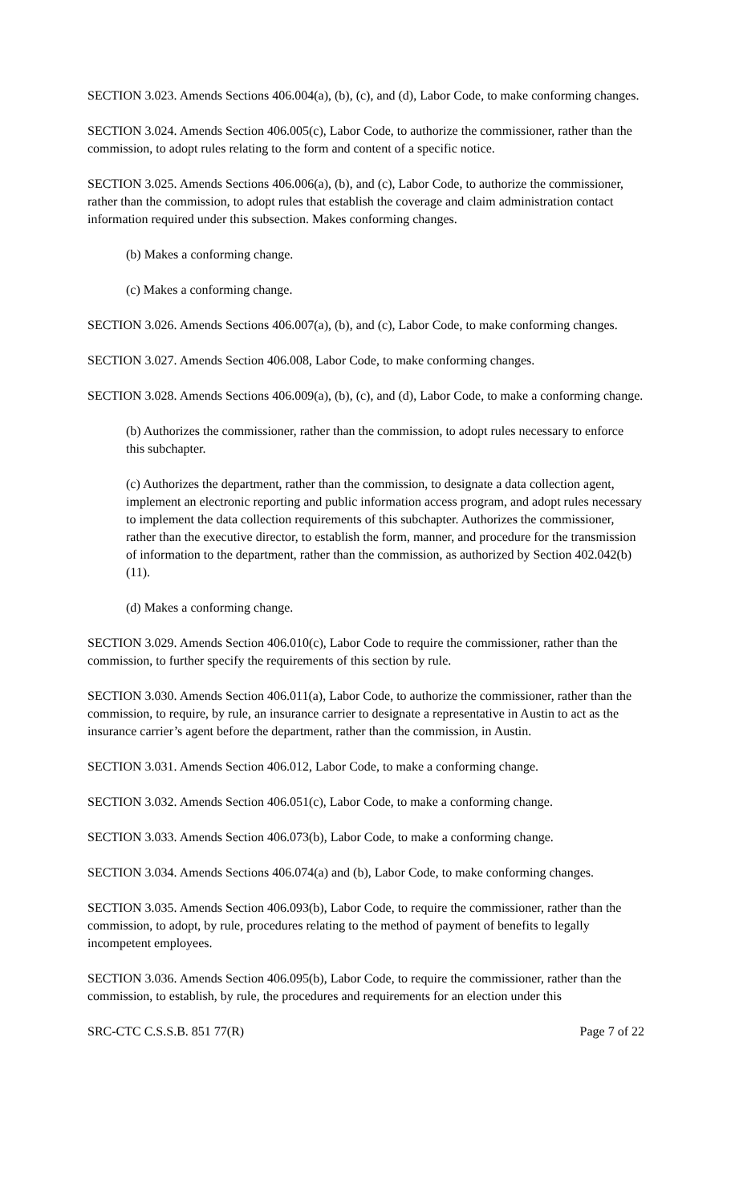SECTION 3.023. Amends Sections 406.004(a), (b), (c), and (d), Labor Code, to make conforming changes.
SECTION 3.024. Amends Section 406.005(c), Labor Code, to authorize the commissioner, rather than the commission, to adopt rules relating to the form and content of a specific notice.
SECTION 3.025. Amends Sections 406.006(a), (b), and (c), Labor Code, to authorize the commissioner, rather than the commission, to adopt rules that establish the coverage and claim administration contact information required under this subsection. Makes conforming changes.
(b) Makes a conforming change.
(c) Makes a conforming change.
SECTION 3.026. Amends Sections 406.007(a), (b), and (c), Labor Code, to make conforming changes.
SECTION 3.027. Amends Section 406.008, Labor Code, to make conforming changes.
SECTION 3.028. Amends Sections 406.009(a), (b), (c), and (d), Labor Code, to make a conforming change.
(b) Authorizes the commissioner, rather than the commission, to adopt rules necessary to enforce this subchapter.
(c) Authorizes the department, rather than the commission, to designate a data collection agent, implement an electronic reporting and public information access program, and adopt rules necessary to implement the data collection requirements of this subchapter. Authorizes the commissioner, rather than the executive director, to establish the form, manner, and procedure for the transmission of information to the department, rather than the commission, as authorized by Section 402.042(b)(11).
(d) Makes a conforming change.
SECTION 3.029. Amends Section 406.010(c), Labor Code to require the commissioner, rather than the commission, to further specify the requirements of this section by rule.
SECTION 3.030. Amends Section 406.011(a), Labor Code, to authorize the commissioner, rather than the commission, to require, by rule, an insurance carrier to designate a representative in Austin to act as the insurance carrier’s agent before the department, rather than the commission, in Austin.
SECTION 3.031. Amends Section 406.012, Labor Code, to make a conforming change.
SECTION 3.032. Amends Section 406.051(c), Labor Code, to make a conforming change.
SECTION 3.033. Amends Section 406.073(b), Labor Code, to make a conforming change.
SECTION 3.034. Amends Sections 406.074(a) and (b), Labor Code, to make conforming changes.
SECTION 3.035. Amends Section 406.093(b), Labor Code, to require the commissioner, rather than the commission, to adopt, by rule, procedures relating to the method of payment of benefits to legally incompetent employees.
SECTION 3.036. Amends Section 406.095(b), Labor Code, to require the commissioner, rather than the commission, to establish, by rule, the procedures and requirements for an election under this
SRC-CTC C.S.S.B. 851 77(R) Page 7 of 22